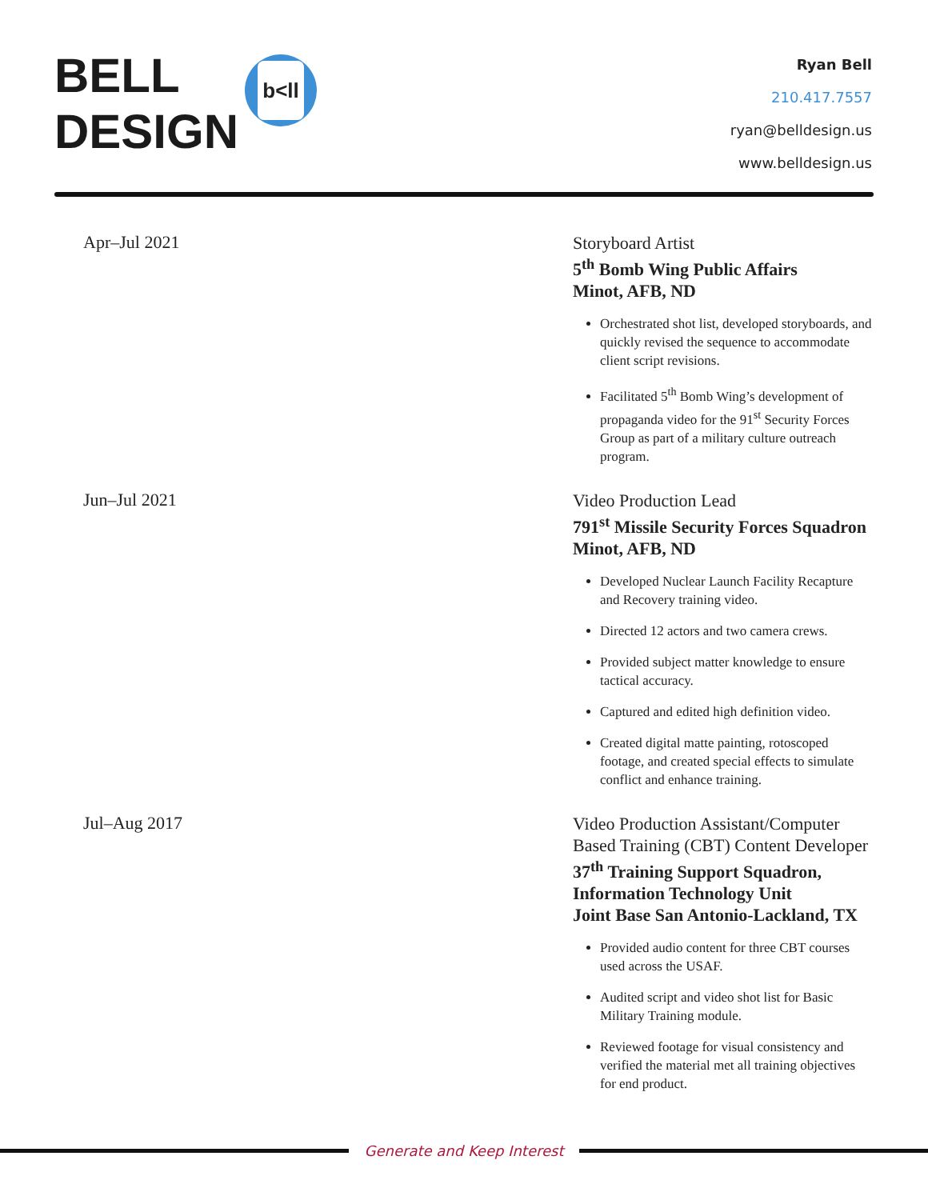BELL
DESIGN
b<ll
Ryan Bell
210.417.7557
ryan@belldesign.us
www.belldesign.us
Apr–Jul 2021
Storyboard Artist
5<sup>th</sup> Bomb Wing Public Affairs
Minot, AFB, ND
Orchestrated shot list, developed storyboards, and quickly revised the sequence to accommodate client script revisions.
Facilitated 5<sup>th</sup> Bomb Wing’s development of propaganda video for the 91<sup>st</sup> Security Forces Group as part of a military culture outreach program.
Jun–Jul 2021
Video Production Lead
791<sup>st</sup> Missile Security Forces Squadron
Minot, AFB, ND
Developed Nuclear Launch Facility Recapture and Recovery training video.
Directed 12 actors and two camera crews.
Provided subject matter knowledge to ensure tactical accuracy.
Captured and edited high definition video.
Created digital matte painting, rotoscoped footage, and created special effects to simulate conflict and enhance training.
Jul–Aug 2017
Video Production Assistant/Computer Based Training (CBT) Content Developer
37<sup>th</sup> Training Support Squadron, Information Technology Unit
Joint Base San Antonio-Lackland, TX
Provided audio content for three CBT courses used across the USAF.
Audited script and video shot list for Basic Military Training module.
Reviewed footage for visual consistency and verified the material met all training objectives for end product.
Generate and Keep Interest